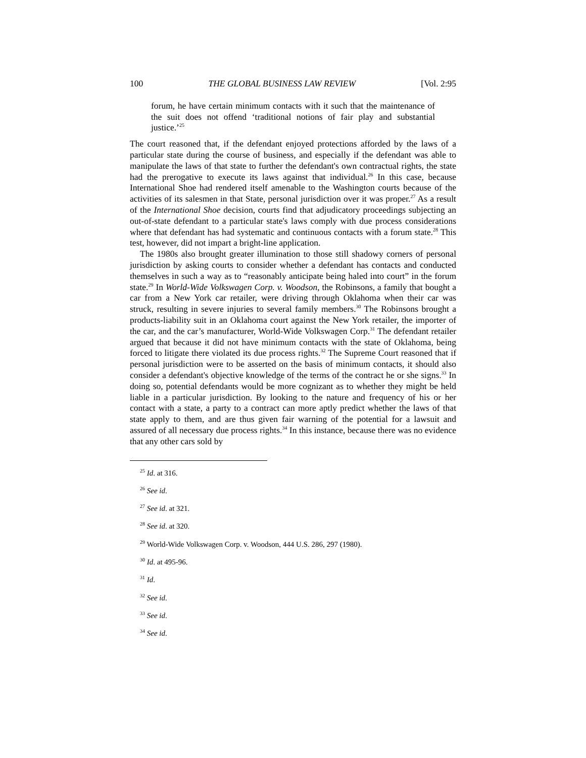100 THE GLOBAL BUSINESS LAW REVIEW [Vol. 2:95
forum, he have certain minimum contacts with it such that the maintenance of the suit does not offend ‘traditional notions of fair play and substantial justice.’<sup>25</sup>
The court reasoned that, if the defendant enjoyed protections afforded by the laws of a particular state during the course of business, and especially if the defendant was able to manipulate the laws of that state to further the defendant's own contractual rights, the state had the prerogative to execute its laws against that individual.<sup>26</sup> In this case, because International Shoe had rendered itself amenable to the Washington courts because of the activities of its salesmen in that State, personal jurisdiction over it was proper.<sup>27</sup> As a result of the International Shoe decision, courts find that adjudicatory proceedings subjecting an out-of-state defendant to a particular state's laws comply with due process considerations where that defendant has had systematic and continuous contacts with a forum state.<sup>28</sup> This test, however, did not impart a bright-line application.
The 1980s also brought greater illumination to those still shadowy corners of personal jurisdiction by asking courts to consider whether a defendant has contacts and conducted themselves in such a way as to “reasonably anticipate being haled into court” in the forum state.<sup>29</sup> In World-Wide Volkswagen Corp. v. Woodson, the Robinsons, a family that bought a car from a New York car retailer, were driving through Oklahoma when their car was struck, resulting in severe injuries to several family members.<sup>30</sup> The Robinsons brought a products-liability suit in an Oklahoma court against the New York retailer, the importer of the car, and the car’s manufacturer, World-Wide Volkswagen Corp.<sup>31</sup> The defendant retailer argued that because it did not have minimum contacts with the state of Oklahoma, being forced to litigate there violated its due process rights.<sup>32</sup> The Supreme Court reasoned that if personal jurisdiction were to be asserted on the basis of minimum contacts, it should also consider a defendant's objective knowledge of the terms of the contract he or she signs.<sup>33</sup> In doing so, potential defendants would be more cognizant as to whether they might be held liable in a particular jurisdiction. By looking to the nature and frequency of his or her contact with a state, a party to a contract can more aptly predict whether the laws of that state apply to them, and are thus given fair warning of the potential for a lawsuit and assured of all necessary due process rights.<sup>34</sup> In this instance, because there was no evidence that any other cars sold by
<sup>25</sup> Id. at 316.
<sup>26</sup> See id.
<sup>27</sup> See id. at 321.
<sup>28</sup> See id. at 320.
<sup>29</sup> World-Wide Volkswagen Corp. v. Woodson, 444 U.S. 286, 297 (1980).
<sup>30</sup> Id. at 495-96.
<sup>31</sup> Id.
<sup>32</sup> See id.
<sup>33</sup> See id.
<sup>34</sup> See id.